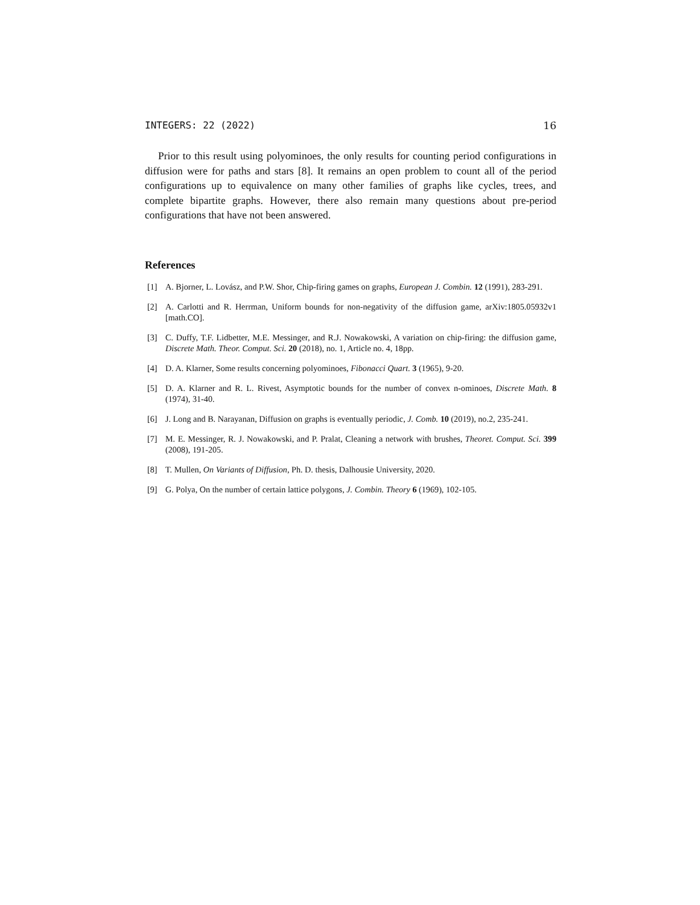INTEGERS: 22 (2022) 16
Prior to this result using polyominoes, the only results for counting period configurations in diffusion were for paths and stars [8]. It remains an open problem to count all of the period configurations up to equivalence on many other families of graphs like cycles, trees, and complete bipartite graphs. However, there also remain many questions about pre-period configurations that have not been answered.
References
[1] A. Bjorner, L. Lovász, and P.W. Shor, Chip-firing games on graphs, European J. Combin. 12 (1991), 283-291.
[2] A. Carlotti and R. Herrman, Uniform bounds for non-negativity of the diffusion game, arXiv:1805.05932v1 [math.CO].
[3] C. Duffy, T.F. Lidbetter, M.E. Messinger, and R.J. Nowakowski, A variation on chip-firing: the diffusion game, Discrete Math. Theor. Comput. Sci. 20 (2018), no. 1, Article no. 4, 18pp.
[4] D. A. Klarner, Some results concerning polyominoes, Fibonacci Quart. 3 (1965), 9-20.
[5] D. A. Klarner and R. L. Rivest, Asymptotic bounds for the number of convex n-ominoes, Discrete Math. 8 (1974), 31-40.
[6] J. Long and B. Narayanan, Diffusion on graphs is eventually periodic, J. Comb. 10 (2019), no.2, 235-241.
[7] M. E. Messinger, R. J. Nowakowski, and P. Pralat, Cleaning a network with brushes, Theoret. Comput. Sci. 399 (2008), 191-205.
[8] T. Mullen, On Variants of Diffusion, Ph. D. thesis, Dalhousie University, 2020.
[9] G. Polya, On the number of certain lattice polygons, J. Combin. Theory 6 (1969), 102-105.